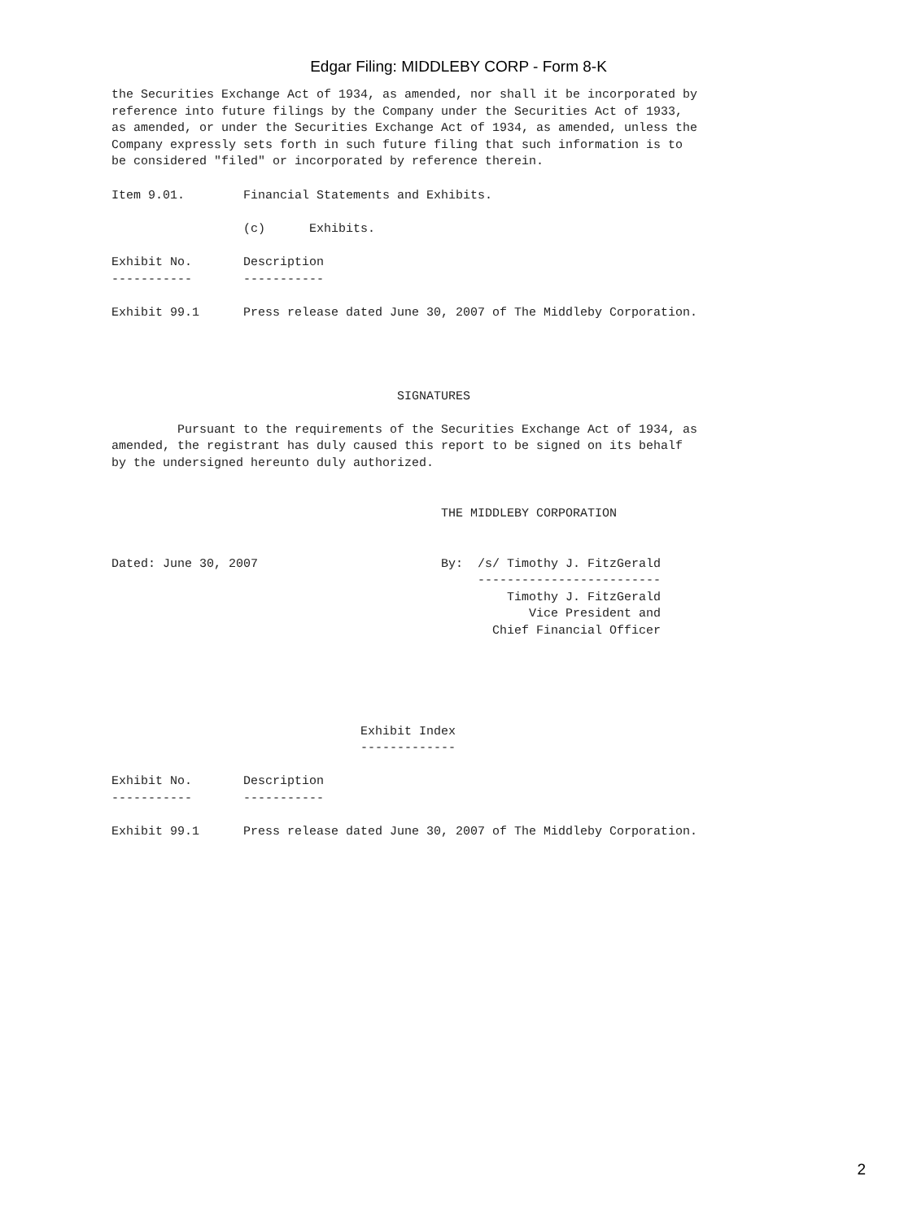Edgar Filing: MIDDLEBY CORP - Form 8-K
the Securities Exchange Act of 1934, as amended, nor shall it be incorporated by
reference into future filings by the Company under the Securities Act of 1933,
as amended, or under the Securities Exchange Act of 1934, as amended, unless the
Company expressly sets forth in such future filing that such information is to
be considered "filed" or incorporated by reference therein.

Item 9.01.        Financial Statements and Exhibits.

                  (c)      Exhibits.

Exhibit No.       Description
-----------       -----------

Exhibit 99.1      Press release dated June 30, 2007 of The Middleby Corporation.




                                       SIGNATURES

         Pursuant to the requirements of the Securities Exchange Act of 1934, as
amended, the registrant has duly caused this report to be signed on its behalf
by the undersigned hereunto duly authorized.


                                             THE MIDDLEBY CORPORATION


Dated: June 30, 2007                         By:  /s/ Timothy J. FitzGerald
                                                  -------------------------
                                                      Timothy J. FitzGerald
                                                         Vice President and
                                                    Chief Financial Officer





                                  Exhibit Index
                                  -------------

Exhibit No.       Description
-----------       -----------

Exhibit 99.1      Press release dated June 30, 2007 of The Middleby Corporation.
2